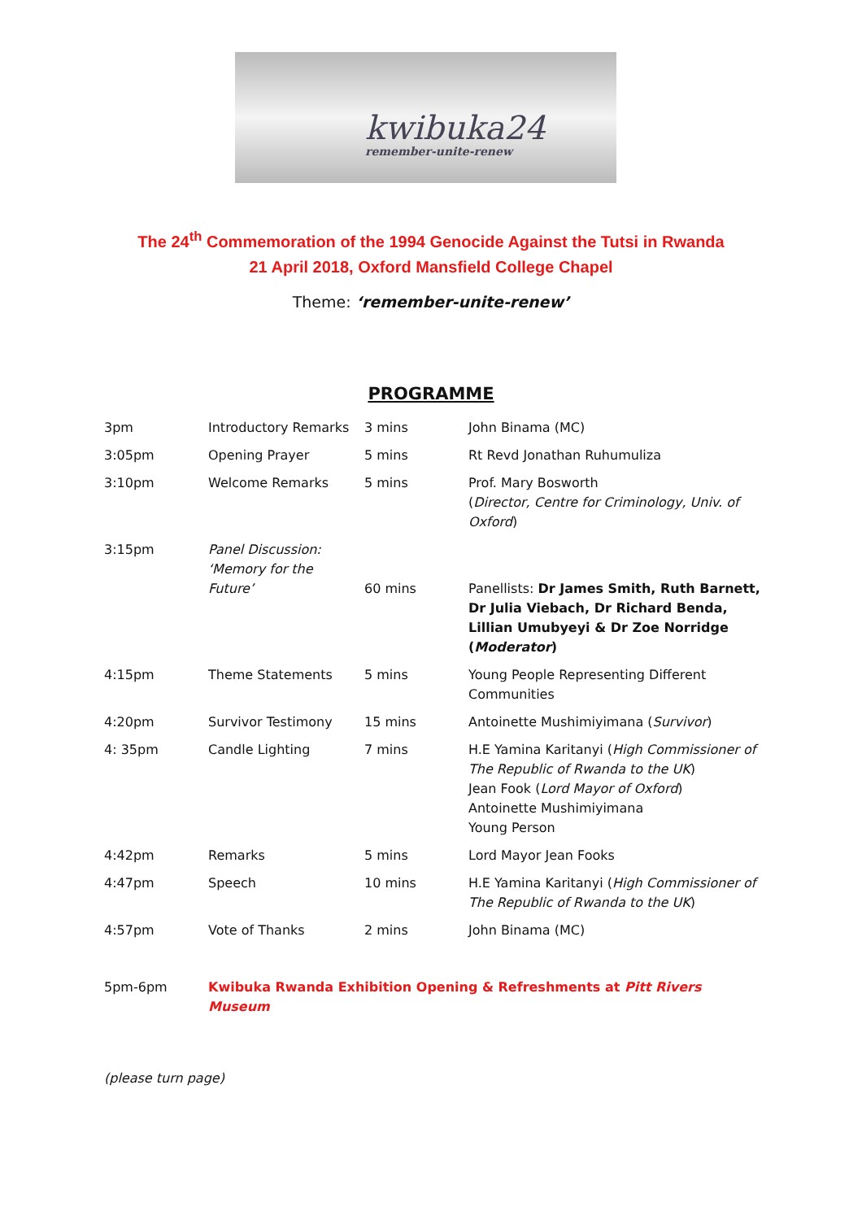kwibuka24
remember-unite-renew
The 24<sup>th</sup> Commemoration of the 1994 Genocide Against the Tutsi in Rwanda
21 April 2018, Oxford Mansfield College Chapel
Theme: ‘remember-unite-renew’
PROGRAMME
| 3pm | Introductory Remarks | 3 mins | John Binama (MC) |
| 3:05pm | Opening Prayer | 5 mins | Rt Revd Jonathan Ruhumuliza |
| 3:10pm | Welcome Remarks | 5 mins | Prof. Mary Bosworth ( Director, Centre for Criminology, Univ. of Oxford ) |
| 3:15pm | Panel Discussion: ‘Memory for the Future’ | 60 mins | Panellists: Dr James Smith, Ruth Barnett, Dr Julia Viebach, Dr Richard Benda, Lillian Umubyeyi & Dr Zoe Norridge ( Moderator ) |
| 4:15pm | Theme Statements | 5 mins | Young People Representing Different Communities |
| 4:20pm | Survivor Testimony | 15 mins | Antoinette Mushimiyimana ( Survivor ) |
| 4: 35pm | Candle Lighting | 7 mins | H.E Yamina Karitanyi ( High Commissioner of The Republic of Rwanda to the UK ) Jean Fook ( Lord Mayor of Oxford ) Antoinette Mushimiyimana Young Person |
| 4:42pm | Remarks | 5 mins | Lord Mayor Jean Fooks |
| 4:47pm | Speech | 10 mins | H.E Yamina Karitanyi ( High Commissioner of The Republic of Rwanda to the UK ) |
| 4:57pm | Vote of Thanks | 2 mins | John Binama (MC) |
| 5pm-6pm | Kwibuka Rwanda Exhibition Opening & Refreshments at Pitt Rivers Museum | | |
(please turn page)